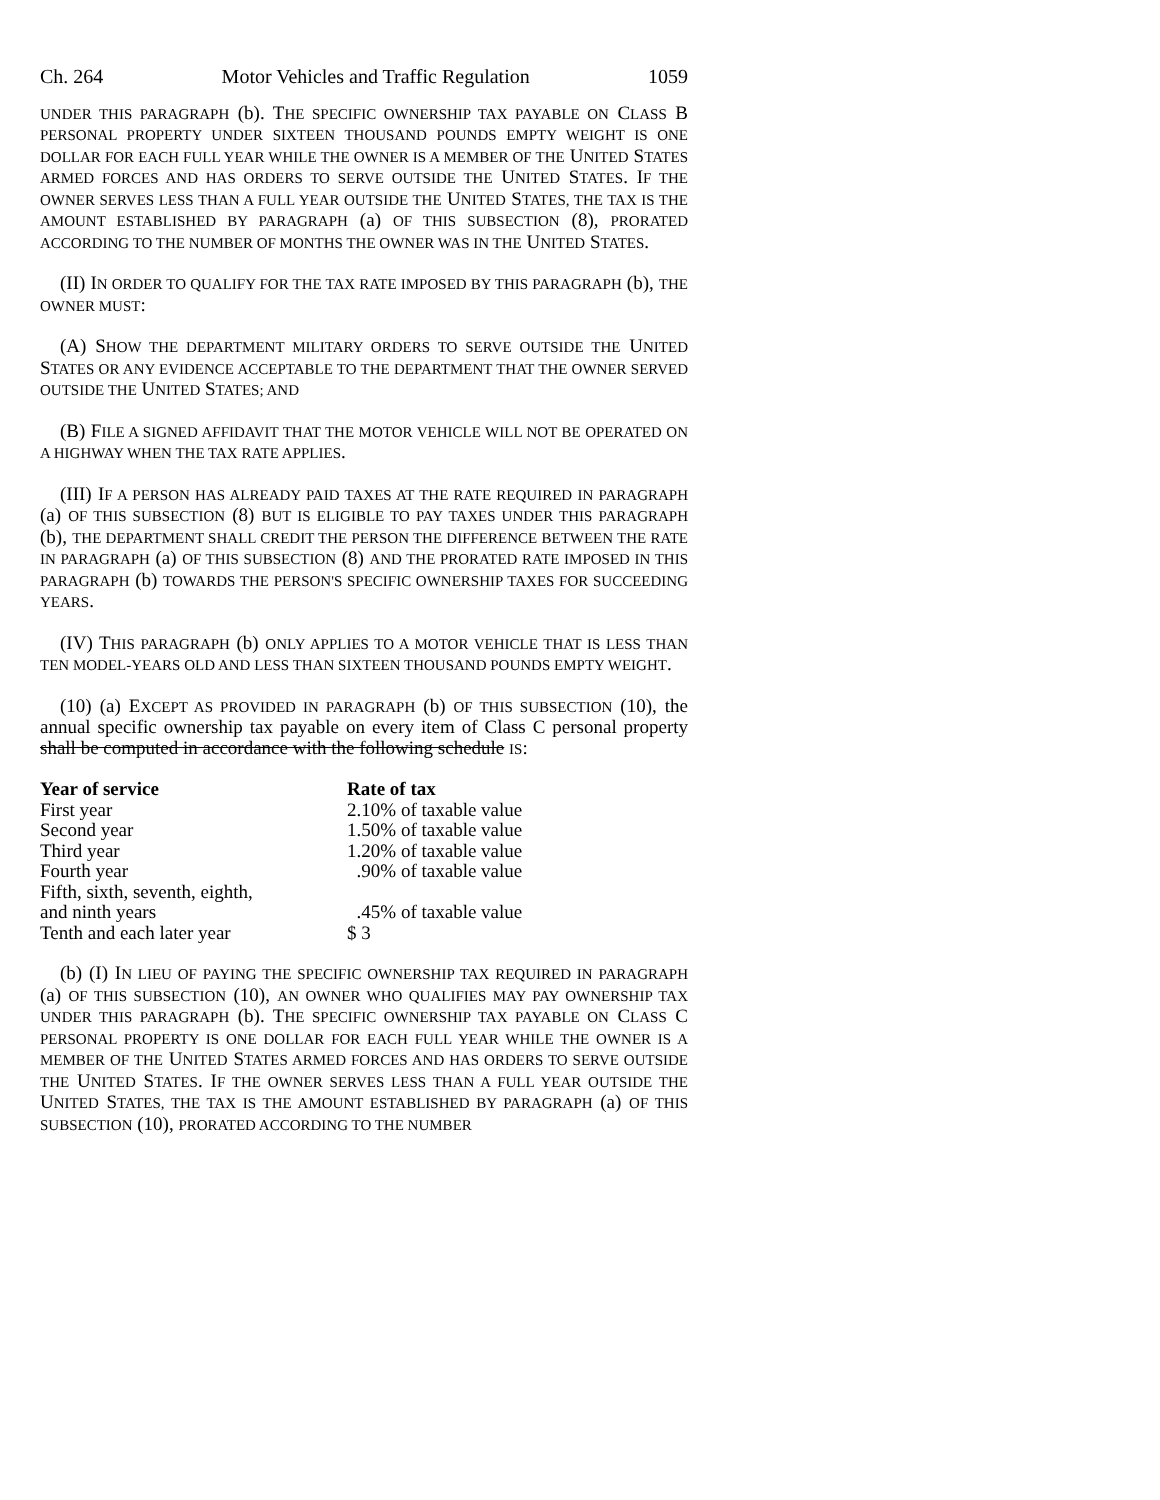Ch. 264 Motor Vehicles and Traffic Regulation 1059
UNDER THIS PARAGRAPH (b). THE SPECIFIC OWNERSHIP TAX PAYABLE ON CLASS B PERSONAL PROPERTY UNDER SIXTEEN THOUSAND POUNDS EMPTY WEIGHT IS ONE DOLLAR FOR EACH FULL YEAR WHILE THE OWNER IS A MEMBER OF THE UNITED STATES ARMED FORCES AND HAS ORDERS TO SERVE OUTSIDE THE UNITED STATES. IF THE OWNER SERVES LESS THAN A FULL YEAR OUTSIDE THE UNITED STATES, THE TAX IS THE AMOUNT ESTABLISHED BY PARAGRAPH (a) OF THIS SUBSECTION (8), PRORATED ACCORDING TO THE NUMBER OF MONTHS THE OWNER WAS IN THE UNITED STATES.
(II) IN ORDER TO QUALIFY FOR THE TAX RATE IMPOSED BY THIS PARAGRAPH (b), THE OWNER MUST:
(A) SHOW THE DEPARTMENT MILITARY ORDERS TO SERVE OUTSIDE THE UNITED STATES OR ANY EVIDENCE ACCEPTABLE TO THE DEPARTMENT THAT THE OWNER SERVED OUTSIDE THE UNITED STATES; AND
(B) FILE A SIGNED AFFIDAVIT THAT THE MOTOR VEHICLE WILL NOT BE OPERATED ON A HIGHWAY WHEN THE TAX RATE APPLIES.
(III) IF A PERSON HAS ALREADY PAID TAXES AT THE RATE REQUIRED IN PARAGRAPH (a) OF THIS SUBSECTION (8) BUT IS ELIGIBLE TO PAY TAXES UNDER THIS PARAGRAPH (b), THE DEPARTMENT SHALL CREDIT THE PERSON THE DIFFERENCE BETWEEN THE RATE IN PARAGRAPH (a) OF THIS SUBSECTION (8) AND THE PRORATED RATE IMPOSED IN THIS PARAGRAPH (b) TOWARDS THE PERSON'S SPECIFIC OWNERSHIP TAXES FOR SUCCEEDING YEARS.
(IV) THIS PARAGRAPH (b) ONLY APPLIES TO A MOTOR VEHICLE THAT IS LESS THAN TEN MODEL-YEARS OLD AND LESS THAN SIXTEEN THOUSAND POUNDS EMPTY WEIGHT.
(10) (a) EXCEPT AS PROVIDED IN PARAGRAPH (b) OF THIS SUBSECTION (10), the annual specific ownership tax payable on every item of Class C personal property shall be computed in accordance with the following schedule IS:
| Year of service | Rate of tax |
| --- | --- |
| First year | 2.10% of taxable value |
| Second year | 1.50% of taxable value |
| Third year | 1.20% of taxable value |
| Fourth year | .90% of taxable value |
| Fifth, sixth, seventh, eighth, and ninth years | .45% of taxable value |
| Tenth and each later year | $ 3 |
(b) (I) IN LIEU OF PAYING THE SPECIFIC OWNERSHIP TAX REQUIRED IN PARAGRAPH (a) OF THIS SUBSECTION (10), AN OWNER WHO QUALIFIES MAY PAY OWNERSHIP TAX UNDER THIS PARAGRAPH (b). THE SPECIFIC OWNERSHIP TAX PAYABLE ON CLASS C PERSONAL PROPERTY IS ONE DOLLAR FOR EACH FULL YEAR WHILE THE OWNER IS A MEMBER OF THE UNITED STATES ARMED FORCES AND HAS ORDERS TO SERVE OUTSIDE THE UNITED STATES. IF THE OWNER SERVES LESS THAN A FULL YEAR OUTSIDE THE UNITED STATES, THE TAX IS THE AMOUNT ESTABLISHED BY PARAGRAPH (a) OF THIS SUBSECTION (10), PRORATED ACCORDING TO THE NUMBER